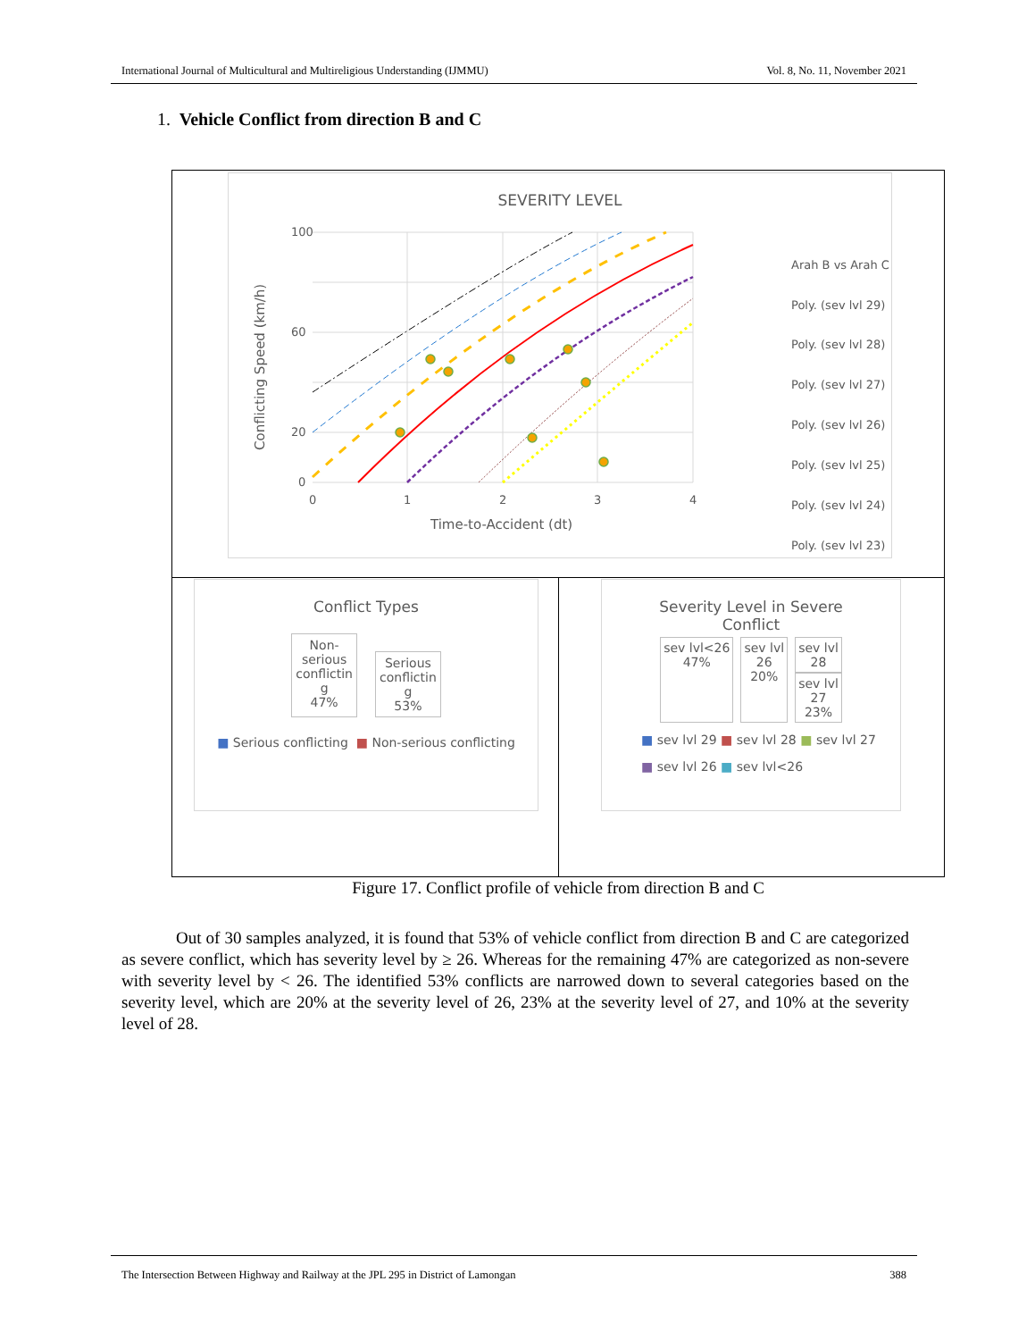International Journal of Multicultural and Multireligious Understanding (IJMMU) Vol. 8, No. 11, November 2021
1. Vehicle Conflict from direction B and C
SEVERITY LEVEL
100
60
20
0
0
1
2
3
4
Time-to-Accident (dt)
Conflicting Speed (km/h)
Arah B vs Arah C
Poly. (sev lvl 29)
Poly. (sev lvl 28)
Poly. (sev lvl 27)
Poly. (sev lvl 26)
Poly. (sev lvl 25)
Poly. (sev lvl 24)
Poly. (sev lvl 23)
Conflict Types
Non-
serious
conflictin
g
47%
Serious
conflictin
g
53%
■ Serious conflicting ■ Non-serious conflicting
Severity Level in Severe
Conflict
sev lvl<26
47%
sev lvl
26
20%
sev lvl
28
sev lvl
27
23%
■ sev lvl 29 ■ sev lvl 28 ■ sev lvl 27
■ sev lvl 26 ■ sev lvl<26
Figure 17. Conflict profile of vehicle from direction B and C
Out of 30 samples analyzed, it is found that 53% of vehicle conflict from direction B and C are categorized as severe conflict, which has severity level by ≥ 26. Whereas for the remaining 47% are categorized as non-severe with severity level by < 26. The identified 53% conflicts are narrowed down to several categories based on the severity level, which are 20% at the severity level of 26, 23% at the severity level of 27, and 10% at the severity level of 28.
The Intersection Between Highway and Railway at the JPL 295 in District of Lamongan 388